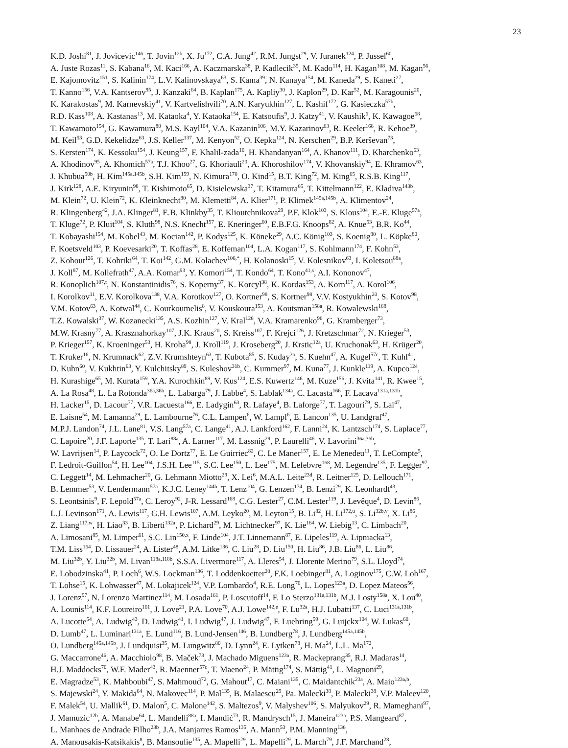23
K.D. Joshi<sup>81</sup>, J. Jovicevic<sup>146</sup>, T. Jovin<sup>12b</sup>, X. Ju<sup>172</sup>, C.A. Jung<sup>42</sup>, R.M. Jungst<sup>29</sup>, V. Juranek<sup>124</sup>, P. Jussel<sup>60</sup>,
A. Juste Rozas<sup>11</sup>, S. Kabana<sup>16</sup>, M. Kaci<sup>166</sup>, A. Kaczmarska<sup>38</sup>, P. Kadlecik<sup>35</sup>, M. Kado<sup>114</sup>, H. Kagan<sup>108</sup>, M. Kagan<sup>56</sup>,
E. Kajomovitz<sup>151</sup>, S. Kalinin<sup>174</sup>, L.V. Kalinovskaya<sup>63</sup>, S. Kama<sup>39</sup>, N. Kanaya<sup>154</sup>, M. Kaneda<sup>29</sup>, S. Kaneti<sup>27</sup>,
T. Kanno<sup>156</sup>, V.A. Kantserov<sup>95</sup>, J. Kanzaki<sup>64</sup>, B. Kaplan<sup>175</sup>, A. Kapliy<sup>30</sup>, J. Kaplon<sup>29</sup>, D. Kar<sup>52</sup>, M. Karagounis<sup>20</sup>,
K. Karakostas<sup>9</sup>, M. Karnevskiy<sup>41</sup>, V. Kartvelishvili<sup>70</sup>, A.N. Karyukhin<sup>127</sup>, L. Kashif<sup>172</sup>, G. Kasieczka<sup>57b</sup>,
R.D. Kass<sup>108</sup>, A. Kastanas<sup>13</sup>, M. Kataoka<sup>4</sup>, Y. Kataoka<sup>154</sup>, E. Katsoufis<sup>9</sup>, J. Katzy<sup>41</sup>, V. Kaushik<sup>6</sup>, K. Kawagoe<sup>68</sup>,
T. Kawamoto<sup>154</sup>, G. Kawamura<sup>80</sup>, M.S. Kayl<sup>104</sup>, V.A. Kazanin<sup>106</sup>, M.Y. Kazarinov<sup>63</sup>, R. Keeler<sup>168</sup>, R. Kehoe<sup>39</sup>,
M. Keil<sup>53</sup>, G.D. Kekelidze<sup>63</sup>, J.S. Keller<sup>137</sup>, M. Kenyon<sup>52</sup>, O. Kepka<sup>124</sup>, N. Kerschen<sup>29</sup>, B.P. Kerševan<sup>73</sup>,
S. Kersten<sup>174</sup>, K. Kessoku<sup>154</sup>, J. Keung<sup>157</sup>, F. Khalil-zada<sup>10</sup>, H. Khandanyan<sup>164</sup>, A. Khanov<sup>111</sup>, D. Kharchenko<sup>63</sup>,
A. Khodinov<sup>95</sup>, A. Khomich<sup>57a</sup>, T.J. Khoo<sup>27</sup>, G. Khoriauli<sup>20</sup>, A. Khoroshilov<sup>174</sup>, V. Khovanskiy<sup>94</sup>, E. Khramov<sup>63</sup>,
J. Khubua<sup>50b</sup>, H. Kim<sup>145a,145b</sup>, S.H. Kim<sup>159</sup>, N. Kimura<sup>170</sup>, O. Kind<sup>15</sup>, B.T. King<sup>72</sup>, M. King<sup>65</sup>, R.S.B. King<sup>117</sup>,
J. Kirk<sup>128</sup>, A.E. Kiryunin<sup>98</sup>, T. Kishimoto<sup>65</sup>, D. Kisielewska<sup>37</sup>, T. Kitamura<sup>65</sup>, T. Kittelmann<sup>122</sup>, E. Kladiva<sup>143b</sup>,
M. Klein<sup>72</sup>, U. Klein<sup>72</sup>, K. Kleinknecht<sup>80</sup>, M. Klemetti<sup>84</sup>, A. Klier<sup>171</sup>, P. Klimek<sup>145a,145b</sup>, A. Klimentov<sup>24</sup>,
R. Klingenberg<sup>42</sup>, J.A. Klinger<sup>81</sup>, E.B. Klinkby<sup>35</sup>, T. Klioutchnikova<sup>29</sup>, P.F. Klok<sup>103</sup>, S. Klous<sup>104</sup>, E.-E. Kluge<sup>57a</sup>,
T. Kluge<sup>72</sup>, P. Kluit<sup>104</sup>, S. Kluth<sup>98</sup>, N.S. Knecht<sup>157</sup>, E. Kneringer<sup>60</sup>, E.B.F.G. Knoops<sup>82</sup>, A. Knue<sup>53</sup>, B.R. Ko<sup>44</sup>,
T. Kobayashi<sup>154</sup>, M. Kobel<sup>43</sup>, M. Kocian<sup>142</sup>, P. Kodys<sup>125</sup>, K. Köneke<sup>29</sup>, A.C. König<sup>103</sup>, S. Koenig<sup>80</sup>, L. Köpke<sup>80</sup>,
F. Koetsveld<sup>103</sup>, P. Koevesarki<sup>20</sup>, T. Koffas<sup>28</sup>, E. Koffeman<sup>104</sup>, L.A. Kogan<sup>117</sup>, S. Kohlmann<sup>174</sup>, F. Kohn<sup>53</sup>,
Z. Kohout<sup>126</sup>, T. Kohriki<sup>64</sup>, T. Koi<sup>142</sup>, G.M. Kolachev<sup>106,*</sup>, H. Kolanoski<sup>15</sup>, V. Kolesnikov<sup>63</sup>, I. Koletsou<sup>88a</sup>,
J. Koll<sup>87</sup>, M. Kollefrath<sup>47</sup>, A.A. Komar<sup>93</sup>, Y. Komori<sup>154</sup>, T. Kondo<sup>64</sup>, T. Kono<sup>41,s</sup>, A.I. Kononov<sup>47</sup>,
R. Konoplich<sup>107,t</sup>, N. Konstantinidis<sup>76</sup>, S. Koperny<sup>37</sup>, K. Korcyl<sup>38</sup>, K. Kordas<sup>153</sup>, A. Korn<sup>117</sup>, A. Korol<sup>106</sup>,
I. Korolkov<sup>11</sup>, E.V. Korolkova<sup>138</sup>, V.A. Korotkov<sup>127</sup>, O. Kortner<sup>98</sup>, S. Kortner<sup>98</sup>, V.V. Kostyukhin<sup>20</sup>, S. Kotov<sup>98</sup>,
V.M. Kotov<sup>63</sup>, A. Kotwal<sup>44</sup>, C. Kourkoumelis<sup>8</sup>, V. Kouskoura<sup>153</sup>, A. Koutsman<sup>158a</sup>, R. Kowalewski<sup>168</sup>,
T.Z. Kowalski<sup>37</sup>, W. Kozanecki<sup>135</sup>, A.S. Kozhin<sup>127</sup>, V. Kral<sup>126</sup>, V.A. Kramarenko<sup>96</sup>, G. Kramberger<sup>73</sup>,
M.W. Krasny<sup>77</sup>, A. Krasznahorkay<sup>107</sup>, J.K. Kraus<sup>20</sup>, S. Kreiss<sup>107</sup>, F. Krejci<sup>126</sup>, J. Kretzschmar<sup>72</sup>, N. Krieger<sup>53</sup>,
P. Krieger<sup>157</sup>, K. Kroeninger<sup>53</sup>, H. Kroha<sup>98</sup>, J. Kroll<sup>119</sup>, J. Kroseberg<sup>20</sup>, J. Krstic<sup>12a</sup>, U. Kruchonak<sup>63</sup>, H. Krüger<sup>20</sup>,
T. Kruker<sup>16</sup>, N. Krumnack<sup>62</sup>, Z.V. Krumshteyn<sup>63</sup>, T. Kubota<sup>85</sup>, S. Kuday<sup>3a</sup>, S. Kuehn<sup>47</sup>, A. Kugel<sup>57c</sup>, T. Kuhl<sup>41</sup>,
D. Kuhn<sup>60</sup>, V. Kukhtin<sup>63</sup>, Y. Kulchitsky<sup>89</sup>, S. Kuleshov<sup>31b</sup>, C. Kummer<sup>97</sup>, M. Kuna<sup>77</sup>, J. Kunkle<sup>119</sup>, A. Kupco<sup>124</sup>,
H. Kurashige<sup>65</sup>, M. Kurata<sup>159</sup>, Y.A. Kurochkin<sup>89</sup>, V. Kus<sup>124</sup>, E.S. Kuwertz<sup>146</sup>, M. Kuze<sup>156</sup>, J. Kvita<sup>141</sup>, R. Kwee<sup>15</sup>,
A. La Rosa<sup>48</sup>, L. La Rotonda<sup>36a,36b</sup>, L. Labarga<sup>79</sup>, J. Labbe<sup>4</sup>, S. Lablak<sup>134a</sup>, C. Lacasta<sup>166</sup>, F. Lacava<sup>131a,131b</sup>,
H. Lacker<sup>15</sup>, D. Lacour<sup>77</sup>, V.R. Lacuesta<sup>166</sup>, E. Ladygin<sup>63</sup>, R. Lafaye<sup>4</sup>, B. Laforge<sup>77</sup>, T. Lagouri<sup>79</sup>, S. Lai<sup>47</sup>,
E. Laisne<sup>54</sup>, M. Lamanna<sup>29</sup>, L. Lambourne<sup>76</sup>, C.L. Lampen<sup>6</sup>, W. Lampl<sup>6</sup>, E. Lancon<sup>135</sup>, U. Landgraf<sup>47</sup>,
M.P.J. Landon<sup>74</sup>, J.L. Lane<sup>81</sup>, V.S. Lang<sup>57a</sup>, C. Lange<sup>41</sup>, A.J. Lankford<sup>162</sup>, F. Lanni<sup>24</sup>, K. Lantzsch<sup>174</sup>, S. Laplace<sup>77</sup>,
C. Lapoire<sup>20</sup>, J.F. Laporte<sup>135</sup>, T. Lari<sup>88a</sup>, A. Larner<sup>117</sup>, M. Lassnig<sup>29</sup>, P. Laurelli<sup>46</sup>, V. Lavorini<sup>36a,36b</sup>,
W. Lavrijsen<sup>14</sup>, P. Laycock<sup>72</sup>, O. Le Dortz<sup>77</sup>, E. Le Guirriec<sup>82</sup>, C. Le Maner<sup>157</sup>, E. Le Menedeu<sup>11</sup>, T. LeCompte<sup>5</sup>,
F. Ledroit-Guillon<sup>54</sup>, H. Lee<sup>104</sup>, J.S.H. Lee<sup>115</sup>, S.C. Lee<sup>150</sup>, L. Lee<sup>175</sup>, M. Lefebvre<sup>168</sup>, M. Legendre<sup>135</sup>, F. Legger<sup>97</sup>,
C. Leggett<sup>14</sup>, M. Lehmacher<sup>20</sup>, G. Lehmann Miotto<sup>29</sup>, X. Lei<sup>6</sup>, M.A.L. Leite<sup>23d</sup>, R. Leitner<sup>125</sup>, D. Lellouch<sup>171</sup>,
B. Lemmer<sup>53</sup>, V. Lendermann<sup>57a</sup>, K.J.C. Leney<sup>144b</sup>, T. Lenz<sup>104</sup>, G. Lenzen<sup>174</sup>, B. Lenzi<sup>29</sup>, K. Leonhardt<sup>43</sup>,
S. Leontsinis<sup>9</sup>, F. Lepold<sup>57a</sup>, C. Leroy<sup>92</sup>, J-R. Lessard<sup>168</sup>, C.G. Lester<sup>27</sup>, C.M. Lester<sup>119</sup>, J. Levêque<sup>4</sup>, D. Levin<sup>86</sup>,
L.J. Levinson<sup>171</sup>, A. Lewis<sup>117</sup>, G.H. Lewis<sup>107</sup>, A.M. Leyko<sup>20</sup>, M. Leyton<sup>15</sup>, B. Li<sup>82</sup>, H. Li<sup>172,u</sup>, S. Li<sup>32b,v</sup>, X. Li<sup>86</sup>,
Z. Liang<sup>117,w</sup>, H. Liao<sup>33</sup>, B. Liberti<sup>132a</sup>, P. Lichard<sup>29</sup>, M. Lichtnecker<sup>97</sup>, K. Lie<sup>164</sup>, W. Liebig<sup>13</sup>, C. Limbach<sup>20</sup>,
A. Limosani<sup>85</sup>, M. Limper<sup>61</sup>, S.C. Lin<sup>150,x</sup>, F. Linde<sup>104</sup>, J.T. Linnemann<sup>87</sup>, E. Lipeles<sup>119</sup>, A. Lipniacka<sup>13</sup>,
T.M. Liss<sup>164</sup>, D. Lissauer<sup>24</sup>, A. Lister<sup>48</sup>, A.M. Litke<sup>136</sup>, C. Liu<sup>28</sup>, D. Liu<sup>150</sup>, H. Liu<sup>86</sup>, J.B. Liu<sup>86</sup>, L. Liu<sup>86</sup>,
M. Liu<sup>32b</sup>, Y. Liu<sup>32b</sup>, M. Livan<sup>118a,118b</sup>, S.S.A. Livermore<sup>117</sup>, A. Lleres<sup>54</sup>, J. Llorente Merino<sup>79</sup>, S.L. Lloyd<sup>74</sup>,
E. Lobodzinska<sup>41</sup>, P. Loch<sup>6</sup>, W.S. Lockman<sup>136</sup>, T. Loddenkoetter<sup>20</sup>, F.K. Loebinger<sup>81</sup>, A. Loginov<sup>175</sup>, C.W. Loh<sup>167</sup>,
T. Lohse<sup>15</sup>, K. Lohwasser<sup>47</sup>, M. Lokajicek<sup>124</sup>, V.P. Lombardo<sup>4</sup>, R.E. Long<sup>70</sup>, L. Lopes<sup>123a</sup>, D. Lopez Mateos<sup>56</sup>,
J. Lorenz<sup>97</sup>, N. Lorenzo Martinez<sup>114</sup>, M. Losada<sup>161</sup>, P. Loscutoff<sup>14</sup>, F. Lo Sterzo<sup>131a,131b</sup>, M.J. Losty<sup>158a</sup>, X. Lou<sup>40</sup>,
A. Lounis<sup>114</sup>, K.F. Loureiro<sup>161</sup>, J. Love<sup>21</sup>, P.A. Love<sup>70</sup>, A.J. Lowe<sup>142,e</sup>, F. Lu<sup>32a</sup>, H.J. Lubatti<sup>137</sup>, C. Luci<sup>131a,131b</sup>,
A. Lucotte<sup>54</sup>, A. Ludwig<sup>43</sup>, D. Ludwig<sup>41</sup>, I. Ludwig<sup>47</sup>, J. Ludwig<sup>47</sup>, F. Luehring<sup>59</sup>, G. Luijckx<sup>104</sup>, W. Lukas<sup>60</sup>,
D. Lumb<sup>47</sup>, L. Luminari<sup>131a</sup>, E. Lund<sup>116</sup>, B. Lund-Jensen<sup>146</sup>, B. Lundberg<sup>78</sup>, J. Lundberg<sup>145a,145b</sup>,
O. Lundberg<sup>145a,145b</sup>, J. Lundquist<sup>35</sup>, M. Lungwitz<sup>80</sup>, D. Lynn<sup>24</sup>, E. Lytken<sup>78</sup>, H. Ma<sup>24</sup>, L.L. Ma<sup>172</sup>,
G. Maccarrone<sup>46</sup>, A. Macchiolo<sup>98</sup>, B. Maček<sup>73</sup>, J. Machado Miguens<sup>123a</sup>, R. Mackeprang<sup>35</sup>, R.J. Madaras<sup>14</sup>,
H.J. Maddocks<sup>70</sup>, W.F. Mader<sup>43</sup>, R. Maenner<sup>57c</sup>, T. Maeno<sup>24</sup>, P. Mättig<sup>174</sup>, S. Mättig<sup>41</sup>, L. Magnoni<sup>29</sup>,
E. Magradze<sup>53</sup>, K. Mahboubi<sup>47</sup>, S. Mahmoud<sup>72</sup>, G. Mahout<sup>17</sup>, C. Maiani<sup>135</sup>, C. Maidantchik<sup>23a</sup>, A. Maio<sup>123a,b</sup>,
S. Majewski<sup>24</sup>, Y. Makida<sup>64</sup>, N. Makovec<sup>114</sup>, P. Mal<sup>135</sup>, B. Malaescu<sup>29</sup>, Pa. Malecki<sup>38</sup>, P. Malecki<sup>38</sup>, V.P. Maleev<sup>120</sup>,
F. Malek<sup>54</sup>, U. Mallik<sup>61</sup>, D. Malon<sup>5</sup>, C. Malone<sup>142</sup>, S. Maltezos<sup>9</sup>, V. Malyshev<sup>106</sup>, S. Malyukov<sup>29</sup>, R. Mameghani<sup>97</sup>,
J. Mamuzic<sup>12b</sup>, A. Manabe<sup>64</sup>, L. Mandelli<sup>88a</sup>, I. Mandić<sup>73</sup>, R. Mandrysch<sup>15</sup>, J. Maneira<sup>123a</sup>, P.S. Mangeard<sup>87</sup>,
L. Manhaes de Andrade Filho<sup>23b</sup>, J.A. Manjarres Ramos<sup>135</sup>, A. Mann<sup>53</sup>, P.M. Manning<sup>136</sup>,
A. Manousakis-Katsikakis<sup>8</sup>, B. Mansoulie<sup>135</sup>, A. Mapelli<sup>29</sup>, L. Mapelli<sup>29</sup>, L. March<sup>79</sup>, J.F. Marchand<sup>28</sup>,